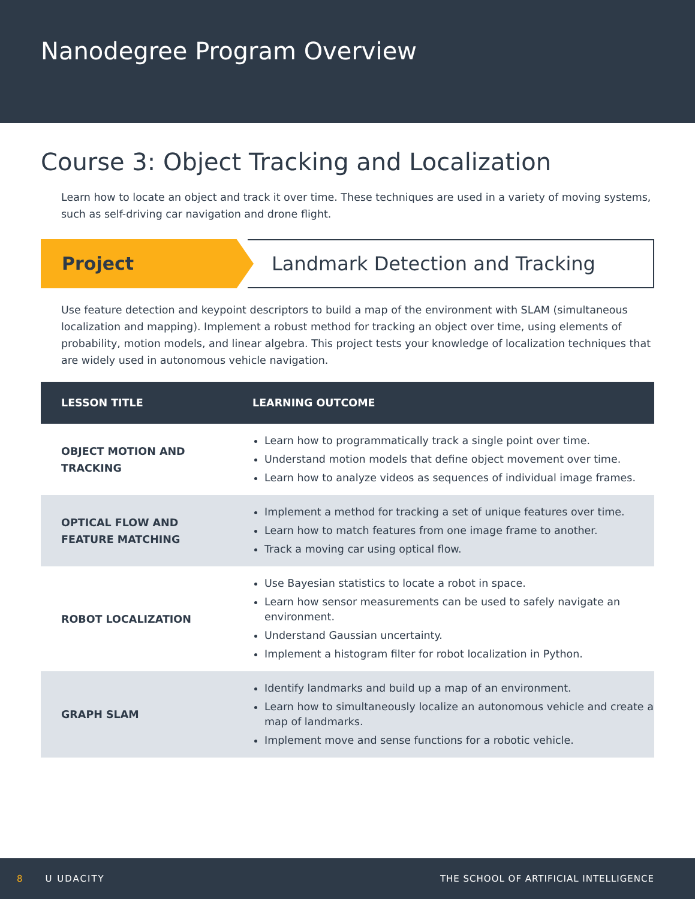Nanodegree Program Overview
Course 3: Object Tracking and Localization
Learn how to locate an object and track it over time. These techniques are used in a variety of moving systems, such as self-driving car navigation and drone flight.
Project
Landmark Detection and Tracking
Use feature detection and keypoint descriptors to build a map of the environment with SLAM (simultaneous localization and mapping). Implement a robust method for tracking an object over time, using elements of probability, motion models, and linear algebra. This project tests your knowledge of localization techniques that are widely used in autonomous vehicle navigation.
| LESSON TITLE | LEARNING OUTCOME |
| --- | --- |
| OBJECT MOTION AND TRACKING | Learn how to programmatically track a single point over time. Understand motion models that define object movement over time. Learn how to analyze videos as sequences of individual image frames. |
| OPTICAL FLOW AND FEATURE MATCHING | Implement a method for tracking a set of unique features over time. Learn how to match features from one image frame to another. Track a moving car using optical flow. |
| ROBOT LOCALIZATION | Use Bayesian statistics to locate a robot in space. Learn how sensor measurements can be used to safely navigate an environment. Understand Gaussian uncertainty. Implement a histogram filter for robot localization in Python. |
| GRAPH SLAM | Identify landmarks and build up a map of an environment. Learn how to simultaneously localize an autonomous vehicle and create a map of landmarks. Implement move and sense functions for a robotic vehicle. |
8 U UDACITY THE SCHOOL OF ARTIFICIAL INTELLIGENCE